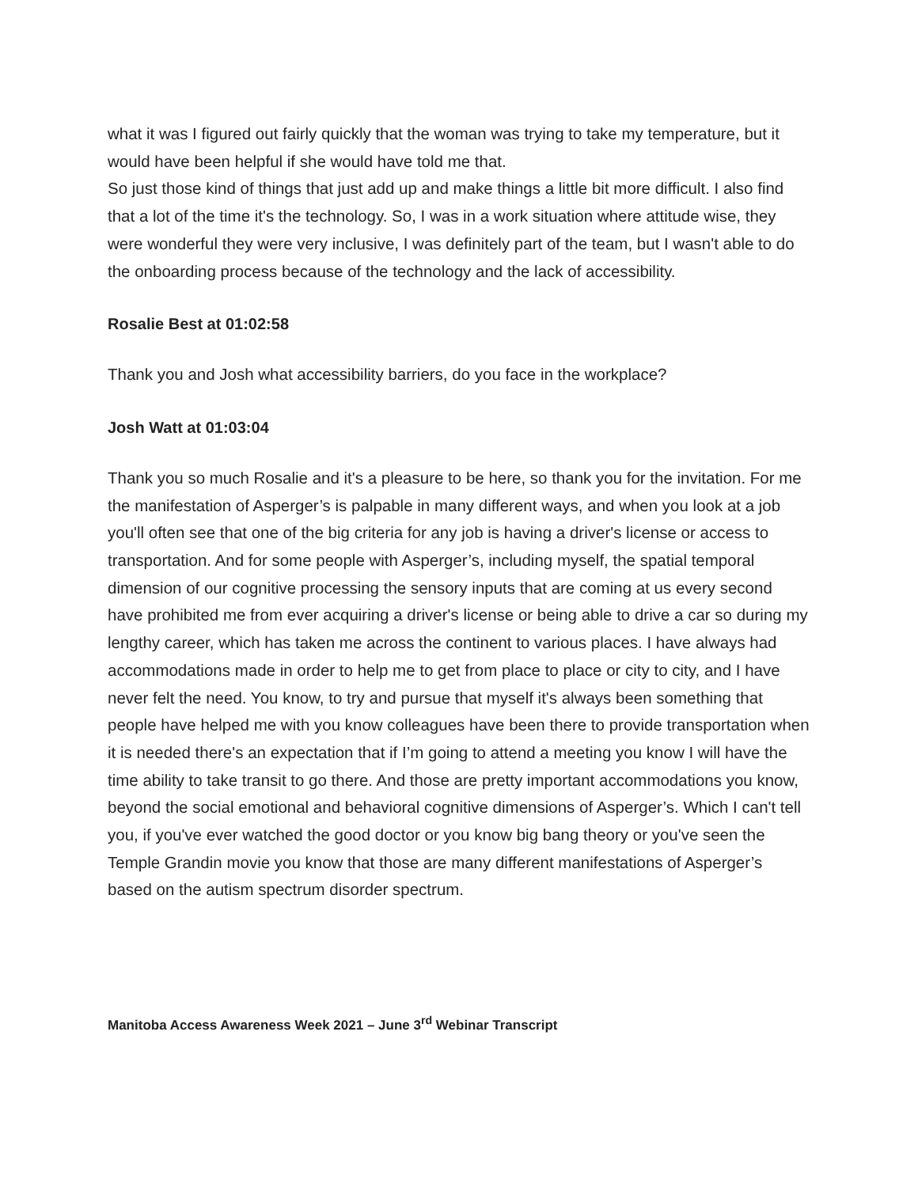what it was I figured out fairly quickly that the woman was trying to take my temperature, but it would have been helpful if she would have told me that.
So just those kind of things that just add up and make things a little bit more difficult. I also find that a lot of the time it's the technology. So, I was in a work situation where attitude wise, they were wonderful they were very inclusive, I was definitely part of the team, but I wasn't able to do the onboarding process because of the technology and the lack of accessibility.
Rosalie Best at 01:02:58
Thank you and Josh what accessibility barriers, do you face in the workplace?
Josh Watt at 01:03:04
Thank you so much Rosalie and it's a pleasure to be here, so thank you for the invitation. For me the manifestation of Asperger’s is palpable in many different ways, and when you look at a job you'll often see that one of the big criteria for any job is having a driver's license or access to transportation. And for some people with Asperger’s, including myself, the spatial temporal dimension of our cognitive processing the sensory inputs that are coming at us every second have prohibited me from ever acquiring a driver's license or being able to drive a car so during my lengthy career, which has taken me across the continent to various places. I have always had accommodations made in order to help me to get from place to place or city to city, and I have never felt the need. You know, to try and pursue that myself it's always been something that people have helped me with you know colleagues have been there to provide transportation when it is needed there's an expectation that if I’m going to attend a meeting you know I will have the time ability to take transit to go there. And those are pretty important accommodations you know, beyond the social emotional and behavioral cognitive dimensions of Asperger’s. Which I can't tell you, if you've ever watched the good doctor or you know big bang theory or you've seen the Temple Grandin movie you know that those are many different manifestations of Asperger’s based on the autism spectrum disorder spectrum.
Manitoba Access Awareness Week 2021 – June 3<sup>rd</sup> Webinar Transcript